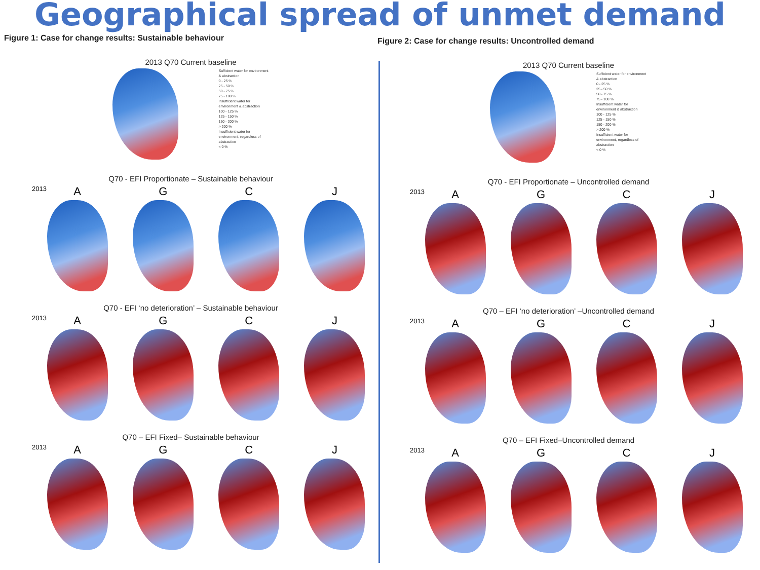Geographical spread of unmet demand
Figure 1: Case for change results: Sustainable behaviour
2013 Q70 Current baseline
Sufficient water for environment & abstraction
0 - 25 %
25 - 50 %
50 - 75 %
75 - 100 %
Insufficient water for environment & abstraction
100 - 125 %
125 - 150 %
150 - 200 %
> 200 %
Insufficient water for environment, regardless of abstraction
< 0 %
Q70 - EFI Proportionate – Sustainable behaviour
2013
A G C J
Q70 - EFI ‘no deterioration’ – Sustainable behaviour
2013
A G C J
Q70 – EFI Fixed– Sustainable behaviour
2013
A G C J
Figure 2: Case for change results: Uncontrolled demand
2013 Q70 Current baseline
Sufficient water for environment & abstraction
0 - 25 %
25 - 50 %
50 - 75 %
75 - 100 %
Insufficient water for environment & abstraction
100 - 125 %
125 - 150 %
150 - 200 %
> 200 %
Insufficient water for environment, regardless of abstraction
< 0 %
Q70 - EFI Proportionate – Uncontrolled demand
2013
A G C J
Q70 – EFI ‘no deterioration’ –Uncontrolled demand
2013
A G C J
Q70 – EFI Fixed–Uncontrolled demand
2013
A G C J